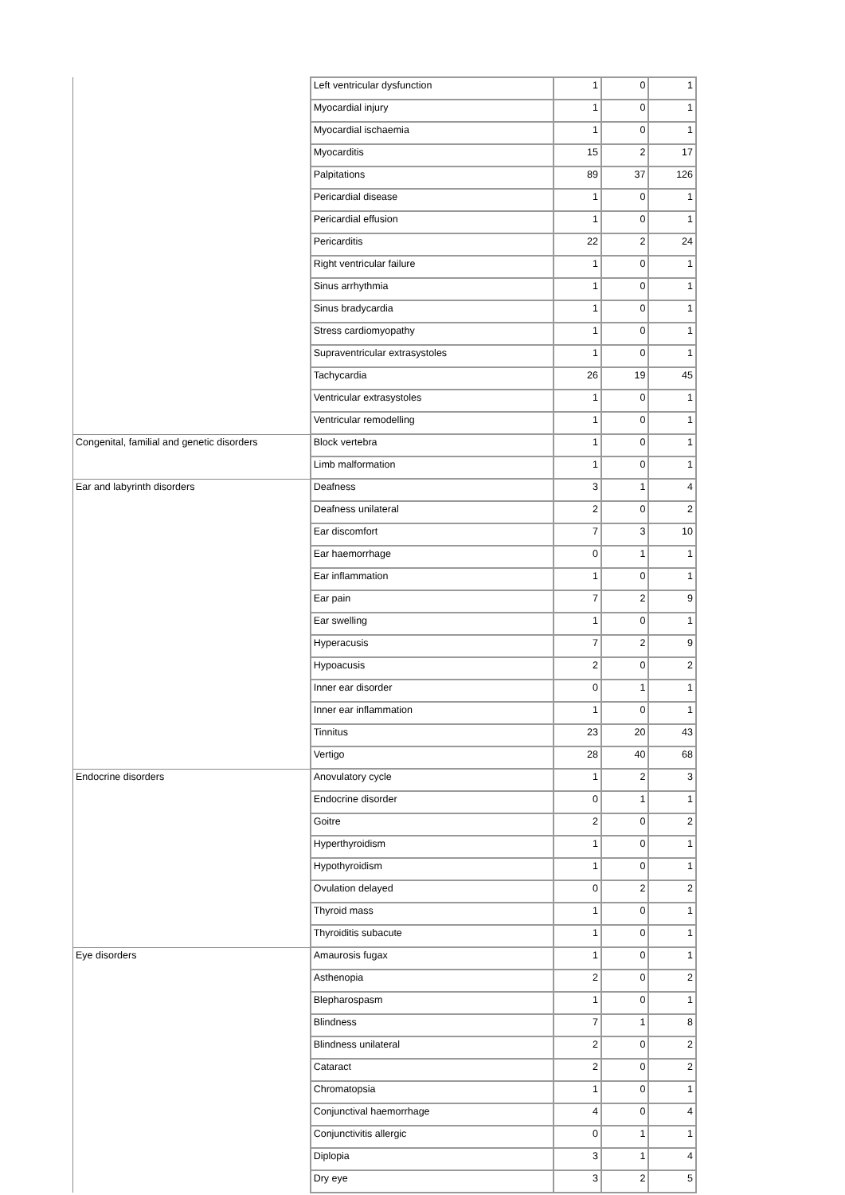| | Left ventricular dysfunction | 1 | 0 | 1 |
| | Myocardial injury | 1 | 0 | 1 |
| | Myocardial ischaemia | 1 | 0 | 1 |
| | Myocarditis | 15 | 2 | 17 |
| | Palpitations | 89 | 37 | 126 |
| | Pericardial disease | 1 | 0 | 1 |
| | Pericardial effusion | 1 | 0 | 1 |
| | Pericarditis | 22 | 2 | 24 |
| | Right ventricular failure | 1 | 0 | 1 |
| | Sinus arrhythmia | 1 | 0 | 1 |
| | Sinus bradycardia | 1 | 0 | 1 |
| | Stress cardiomyopathy | 1 | 0 | 1 |
| | Supraventricular extrasystoles | 1 | 0 | 1 |
| | Tachycardia | 26 | 19 | 45 |
| | Ventricular extrasystoles | 1 | 0 | 1 |
| | Ventricular remodelling | 1 | 0 | 1 |
| Congenital, familial and genetic disorders | Block vertebra | 1 | 0 | 1 |
| | Limb malformation | 1 | 0 | 1 |
| Ear and labyrinth disorders | Deafness | 3 | 1 | 4 |
| | Deafness unilateral | 2 | 0 | 2 |
| | Ear discomfort | 7 | 3 | 10 |
| | Ear haemorrhage | 0 | 1 | 1 |
| | Ear inflammation | 1 | 0 | 1 |
| | Ear pain | 7 | 2 | 9 |
| | Ear swelling | 1 | 0 | 1 |
| | Hyperacusis | 7 | 2 | 9 |
| | Hypoacusis | 2 | 0 | 2 |
| | Inner ear disorder | 0 | 1 | 1 |
| | Inner ear inflammation | 1 | 0 | 1 |
| | Tinnitus | 23 | 20 | 43 |
| | Vertigo | 28 | 40 | 68 |
| Endocrine disorders | Anovulatory cycle | 1 | 2 | 3 |
| | Endocrine disorder | 0 | 1 | 1 |
| | Goitre | 2 | 0 | 2 |
| | Hyperthyroidism | 1 | 0 | 1 |
| | Hypothyroidism | 1 | 0 | 1 |
| | Ovulation delayed | 0 | 2 | 2 |
| | Thyroid mass | 1 | 0 | 1 |
| | Thyroiditis subacute | 1 | 0 | 1 |
| Eye disorders | Amaurosis fugax | 1 | 0 | 1 |
| | Asthenopia | 2 | 0 | 2 |
| | Blepharospasm | 1 | 0 | 1 |
| | Blindness | 7 | 1 | 8 |
| | Blindness unilateral | 2 | 0 | 2 |
| | Cataract | 2 | 0 | 2 |
| | Chromatopsia | 1 | 0 | 1 |
| | Conjunctival haemorrhage | 4 | 0 | 4 |
| | Conjunctivitis allergic | 0 | 1 | 1 |
| | Diplopia | 3 | 1 | 4 |
| | Dry eye | 3 | 2 | 5 |